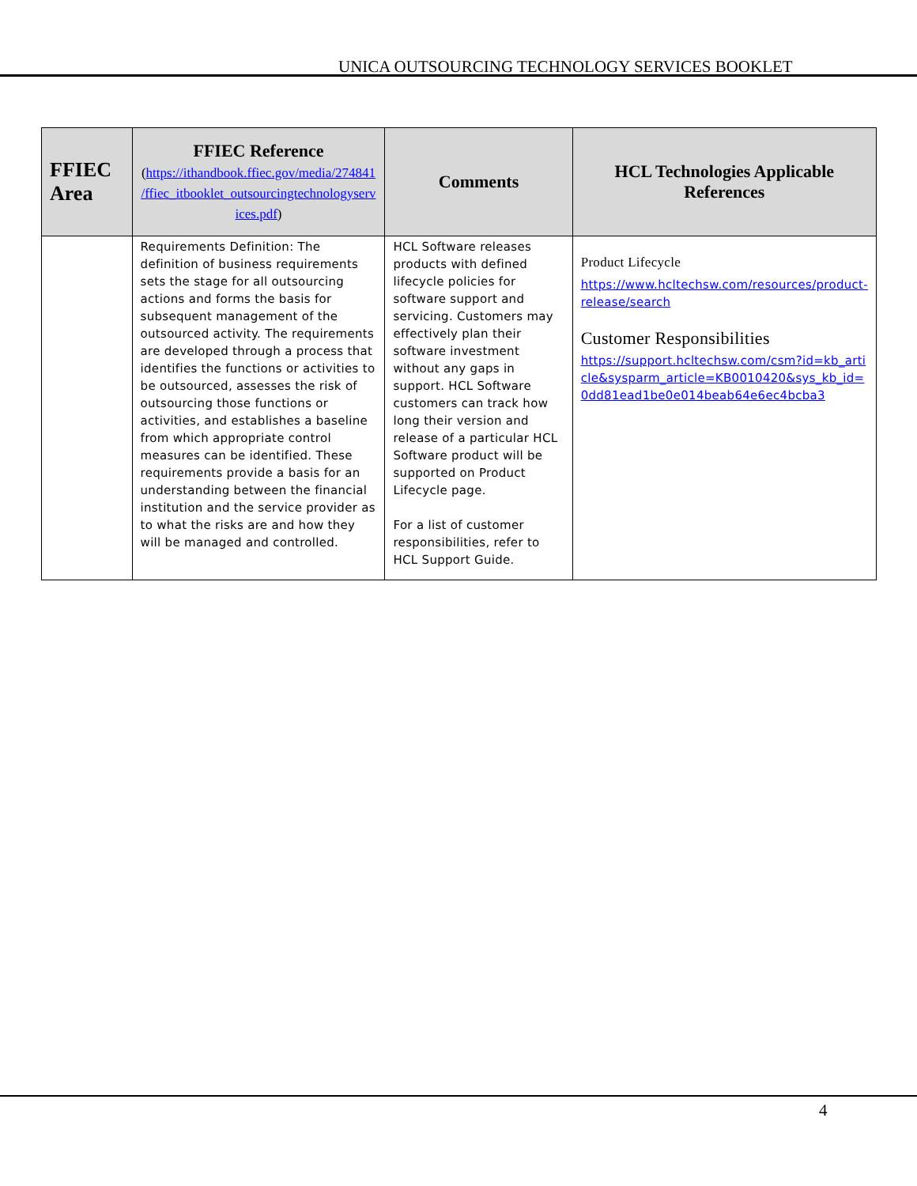UNICA OUTSOURCING TECHNOLOGY SERVICES BOOKLET
| FFIEC Area | FFIEC Reference ( https://ithandbook.ffiec.gov/media/274841 /ffiec_itbooklet_outsourcingtechnologyserv ices.pdf ) | Comments | HCL Technologies Applicable References |
| --- | --- | --- | --- |
| | Requirements Definition: The definition of business requirements sets the stage for all outsourcing actions and forms the basis for subsequent management of the outsourced activity. The requirements are developed through a process that identifies the functions or activities to be outsourced, assesses the risk of outsourcing those functions or activities, and establishes a baseline from which appropriate control measures can be identified. These requirements provide a basis for an understanding between the financial institution and the service provider as to what the risks are and how they will be managed and controlled. | HCL Software releases products with defined lifecycle policies for software support and servicing. Customers may effectively plan their software investment without any gaps in support. HCL Software customers can track how long their version and release of a particular HCL Software product will be supported on Product Lifecycle page. For a list of customer responsibilities, refer to HCL Support Guide. | Product Lifecycle https://www.hcltechsw.com/resources/product-release/search Customer Responsibilities https://support.hcltechsw.com/csm?id=kb_article&sysparm_article=KB0010420&sys_kb_id=0dd81ead1be0e014beab64e6ec4bcba3 |
4